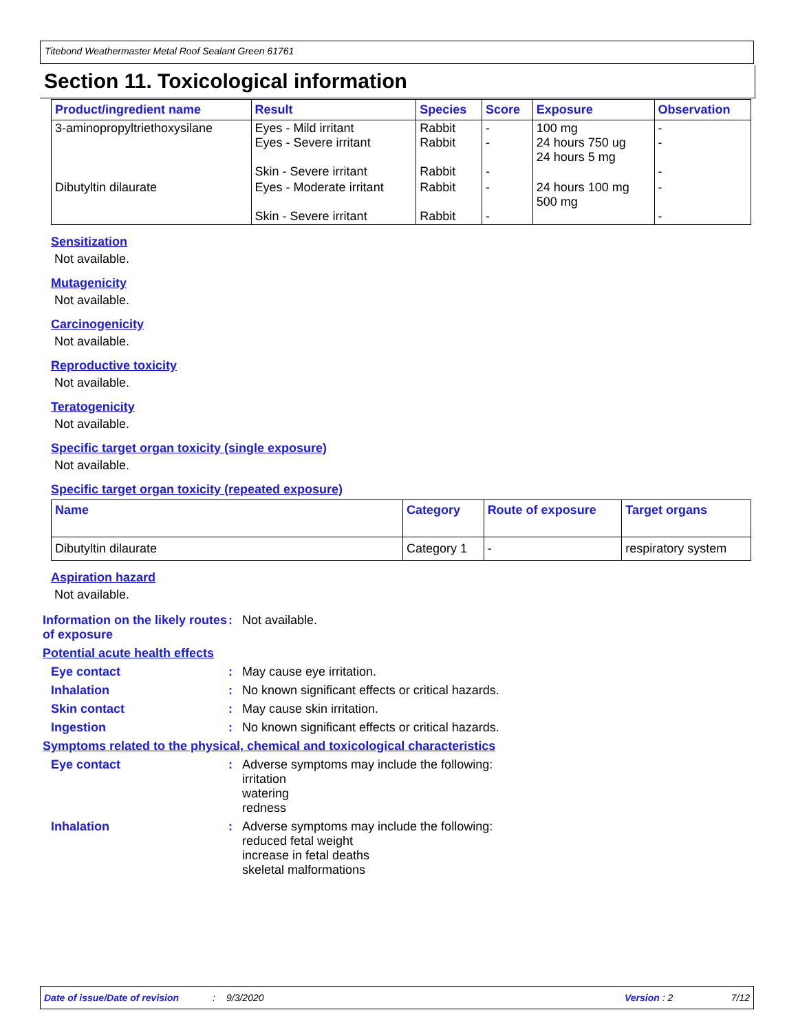Titebond Weathermaster Metal Roof Sealant Green 61761
Section 11. Toxicological information
| Product/ingredient name | Result | Species | Score | Exposure | Observation |
| --- | --- | --- | --- | --- | --- |
| 3-aminopropyltriethoxysilane | Eyes - Mild irritant Eyes - Severe irritant Skin - Severe irritant | Rabbit Rabbit Rabbit | - - - | 100 mg 24 hours 750 ug 24 hours 5 mg | - - - |
| Dibutyltin dilaurate | Eyes - Moderate irritant Skin - Severe irritant | Rabbit Rabbit | - - | 24 hours 100 mg 500 mg | - - |
Sensitization
Not available.
Mutagenicity
Not available.
Carcinogenicity
Not available.
Reproductive toxicity
Not available.
Teratogenicity
Not available.
Specific target organ toxicity (single exposure)
Not available.
Specific target organ toxicity (repeated exposure)
| Name | Category | Route of exposure | Target organs |
| --- | --- | --- | --- |
| Dibutyltin dilaurate | Category 1 | - | respiratory system |
Aspiration hazard
Not available.
Information on the likely routes of exposure
: Not available.
Potential acute health effects
Eye contact : May cause eye irritation.
Inhalation : No known significant effects or critical hazards.
Skin contact : May cause skin irritation.
Ingestion : No known significant effects or critical hazards.
Symptoms related to the physical, chemical and toxicological characteristics
Eye contact : Adverse symptoms may include the following:
irritation
watering
redness
Inhalation : Adverse symptoms may include the following:
reduced fetal weight
increase in fetal deaths
skeletal malformations
Date of issue/Date of revision: 9/3/2020 Version : 2 7/12